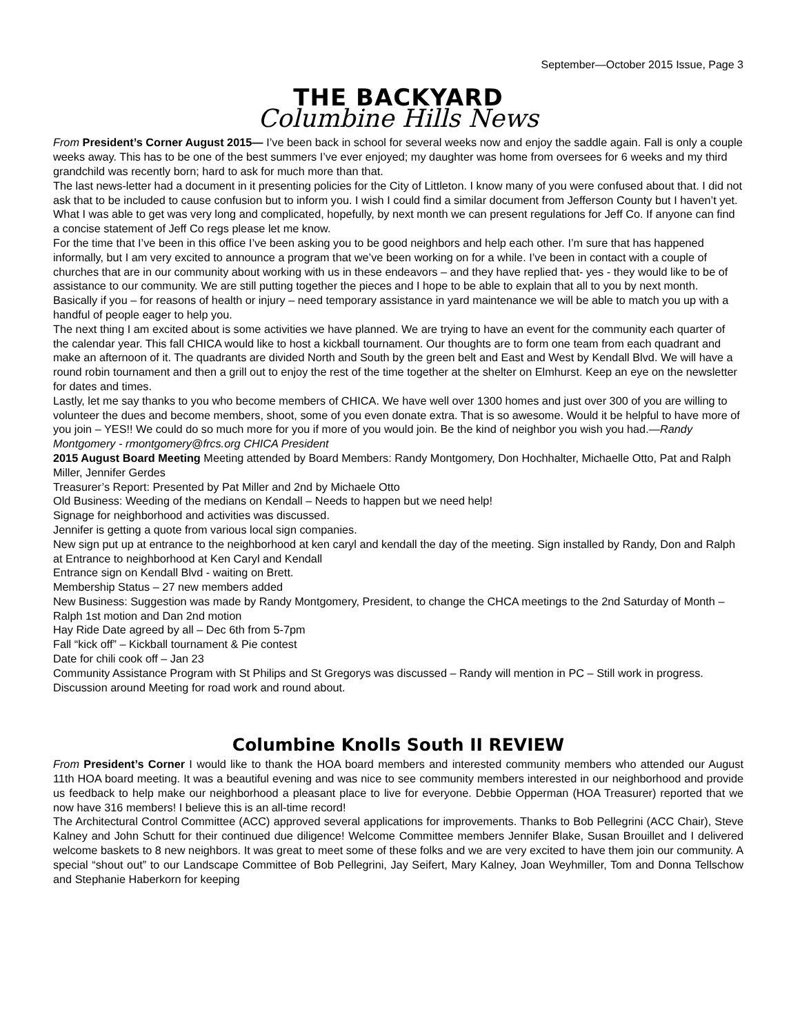September—October 2015 Issue, Page 3
THE BACKYARD
Columbine Hills News
From President’s Corner August 2015— I’ve been back in school for several weeks now and enjoy the saddle again. Fall is only a couple weeks away. This has to be one of the best summers I’ve ever enjoyed; my daughter was home from oversees for 6 weeks and my third grandchild was recently born; hard to ask for much more than that.
The last news-letter had a document in it presenting policies for the City of Littleton. I know many of you were confused about that. I did not ask that to be included to cause confusion but to inform you. I wish I could find a similar document from Jefferson County but I haven’t yet.
What I was able to get was very long and complicated, hopefully, by next month we can present regulations for Jeff Co. If anyone can find a concise statement of Jeff Co regs please let me know.
For the time that I’ve been in this office I’ve been asking you to be good neighbors and help each other. I’m sure that has happened informally, but I am very excited to announce a program that we’ve been working on for a while. I’ve been in contact with a couple of churches that are in our community about working with us in these endeavors – and they have replied that- yes - they would like to be of assistance to our community. We are still putting together the pieces and I hope to be able to explain that all to you by next month. Basically if you – for reasons of health or injury – need temporary assistance in yard maintenance we will be able to match you up with a handful of people eager to help you.
The next thing I am excited about is some activities we have planned. We are trying to have an event for the community each quarter of the calendar year. This fall CHICA would like to host a kickball tournament. Our thoughts are to form one team from each quadrant and make an afternoon of it. The quadrants are divided North and South by the green belt and East and West by Kendall Blvd. We will have a round robin tournament and then a grill out to enjoy the rest of the time together at the shelter on Elmhurst. Keep an eye on the newsletter for dates and times.
Lastly, let me say thanks to you who become members of CHICA. We have well over 1300 homes and just over 300 of you are willing to volunteer the dues and become members, shoot, some of you even donate extra. That is so awesome. Would it be helpful to have more of you join – YES!! We could do so much more for you if more of you would join. Be the kind of neighbor you wish you had.—Randy Montgomery - rmontgomery@frcs.org CHICA President
2015 August Board Meeting Meeting attended by Board Members: Randy Montgomery, Don Hochhalter, Michaelle Otto, Pat and Ralph Miller, Jennifer Gerdes
Treasurer’s Report: Presented by Pat Miller and 2nd by Michaele Otto
Old Business: Weeding of the medians on Kendall – Needs to happen but we need help!
Signage for neighborhood and activities was discussed.
Jennifer is getting a quote from various local sign companies.
New sign put up at entrance to the neighborhood at ken caryl and kendall the day of the meeting. Sign installed by Randy, Don and Ralph at Entrance to neighborhood at Ken Caryl and Kendall
Entrance sign on Kendall Blvd - waiting on Brett.
Membership Status – 27 new members added
New Business: Suggestion was made by Randy Montgomery, President, to change the CHCA meetings to the 2nd Saturday of Month – Ralph 1st motion and Dan 2nd motion
Hay Ride Date agreed by all – Dec 6th from 5-7pm
Fall “kick off” – Kickball tournament & Pie contest
Date for chili cook off – Jan 23
Community Assistance Program with St Philips and St Gregorys was discussed – Randy will mention in PC – Still work in progress.
Discussion around Meeting for road work and round about.
Columbine Knolls South II REVIEW
From President’s Corner I would like to thank the HOA board members and interested community members who attended our August 11th HOA board meeting. It was a beautiful evening and was nice to see community members interested in our neighborhood and provide us feedback to help make our neighborhood a pleasant place to live for everyone. Debbie Opperman (HOA Treasurer) reported that we now have 316 members! I believe this is an all-time record!
The Architectural Control Committee (ACC) approved several applications for improvements. Thanks to Bob Pellegrini (ACC Chair), Steve Kalney and John Schutt for their continued due diligence! Welcome Committee members Jennifer Blake, Susan Brouillet and I delivered welcome baskets to 8 new neighbors. It was great to meet some of these folks and we are very excited to have them join our community. A special “shout out” to our Landscape Committee of Bob Pellegrini, Jay Seifert, Mary Kalney, Joan Weyhmiller, Tom and Donna Tellschow and Stephanie Haberkorn for keeping